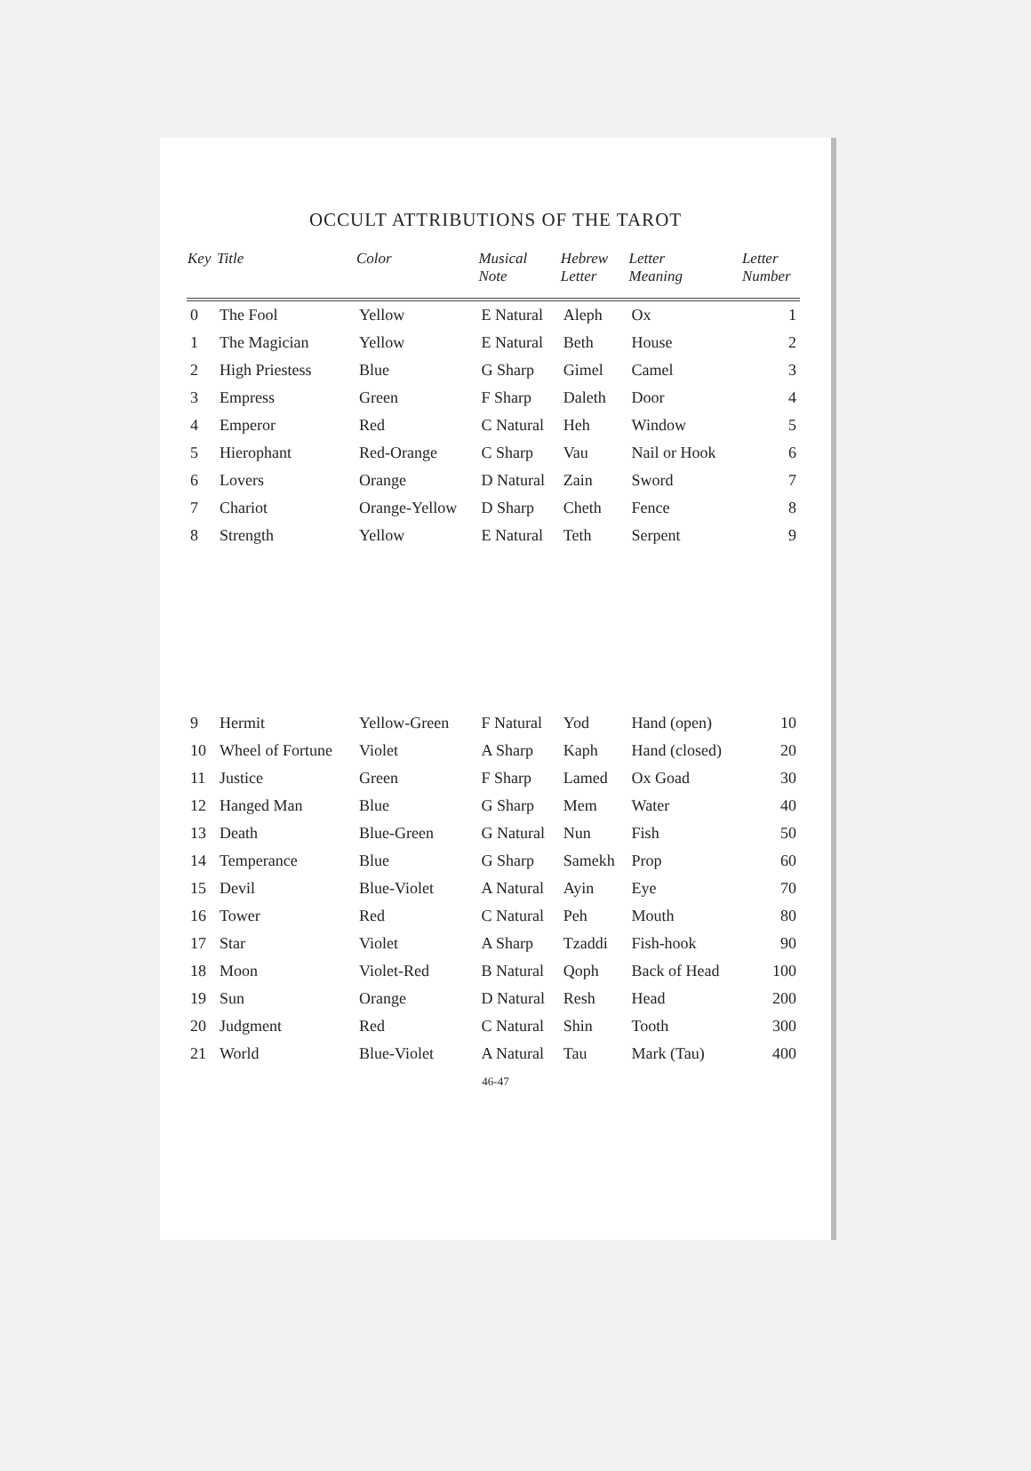OCCULT ATTRIBUTIONS OF THE TAROT
| Key | Title | Color | Musical Note | Hebrew Letter | Letter Meaning | Letter Number |
| --- | --- | --- | --- | --- | --- | --- |
| 0 | The Fool | Yellow | E Natural | Aleph | Ox | 1 |
| 1 | The Magician | Yellow | E Natural | Beth | House | 2 |
| 2 | High Priestess | Blue | G Sharp | Gimel | Camel | 3 |
| 3 | Empress | Green | F Sharp | Daleth | Door | 4 |
| 4 | Emperor | Red | C Natural | Heh | Window | 5 |
| 5 | Hierophant | Red-Orange | C Sharp | Vau | Nail or Hook | 6 |
| 6 | Lovers | Orange | D Natural | Zain | Sword | 7 |
| 7 | Chariot | Orange-Yellow | D Sharp | Cheth | Fence | 8 |
| 8 | Strength | Yellow | E Natural | Teth | Serpent | 9 |
| 9 | Hermit | Yellow-Green | F Natural | Yod | Hand (open) | 10 |
| 10 | Wheel of Fortune | Violet | A Sharp | Kaph | Hand (closed) | 20 |
| 11 | Justice | Green | F Sharp | Lamed | Ox Goad | 30 |
| 12 | Hanged Man | Blue | G Sharp | Mem | Water | 40 |
| 13 | Death | Blue-Green | G Natural | Nun | Fish | 50 |
| 14 | Temperance | Blue | G Sharp | Samekh | Prop | 60 |
| 15 | Devil | Blue-Violet | A Natural | Ayin | Eye | 70 |
| 16 | Tower | Red | C Natural | Peh | Mouth | 80 |
| 17 | Star | Violet | A Sharp | Tzaddi | Fish-hook | 90 |
| 18 | Moon | Violet-Red | B Natural | Qoph | Back of Head | 100 |
| 19 | Sun | Orange | D Natural | Resh | Head | 200 |
| 20 | Judgment | Red | C Natural | Shin | Tooth | 300 |
| 21 | World | Blue-Violet | A Natural | Tau | Mark (Tau) | 400 |
46-47